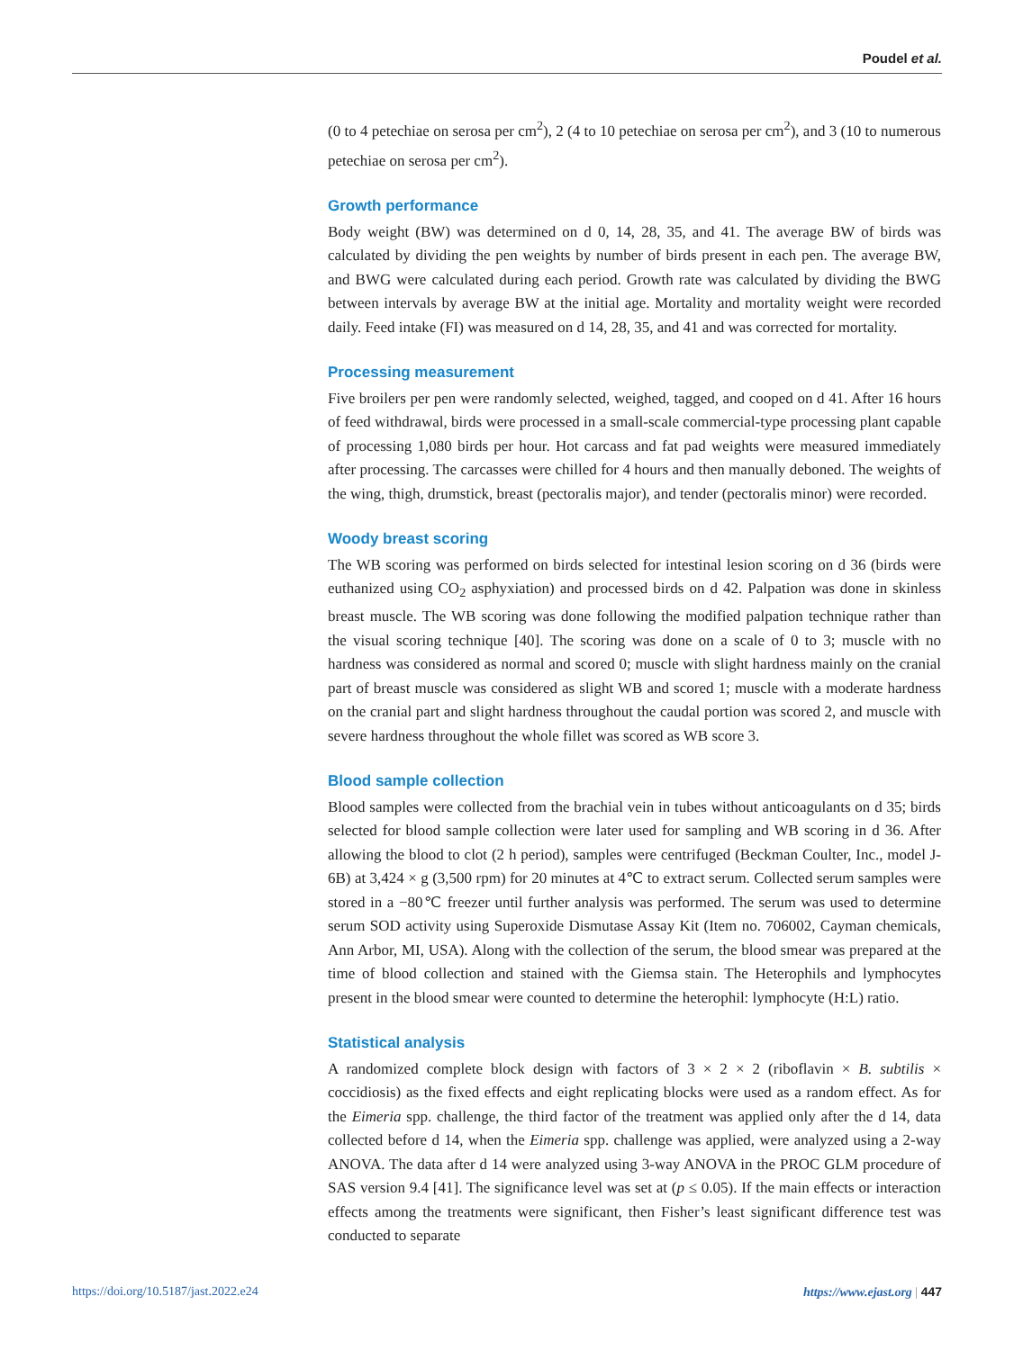Poudel et al.
(0 to 4 petechiae on serosa per cm<sup>2</sup>), 2 (4 to 10 petechiae on serosa per cm<sup>2</sup>), and 3 (10 to numerous petechiae on serosa per cm<sup>2</sup>).
Growth performance
Body weight (BW) was determined on d 0, 14, 28, 35, and 41. The average BW of birds was calculated by dividing the pen weights by number of birds present in each pen. The average BW, and BWG were calculated during each period. Growth rate was calculated by dividing the BWG between intervals by average BW at the initial age. Mortality and mortality weight were recorded daily. Feed intake (FI) was measured on d 14, 28, 35, and 41 and was corrected for mortality.
Processing measurement
Five broilers per pen were randomly selected, weighed, tagged, and cooped on d 41. After 16 hours of feed withdrawal, birds were processed in a small-scale commercial-type processing plant capable of processing 1,080 birds per hour. Hot carcass and fat pad weights were measured immediately after processing. The carcasses were chilled for 4 hours and then manually deboned. The weights of the wing, thigh, drumstick, breast (pectoralis major), and tender (pectoralis minor) were recorded.
Woody breast scoring
The WB scoring was performed on birds selected for intestinal lesion scoring on d 36 (birds were euthanized using CO<sub>2</sub> asphyxiation) and processed birds on d 42. Palpation was done in skinless breast muscle. The WB scoring was done following the modified palpation technique rather than the visual scoring technique [40]. The scoring was done on a scale of 0 to 3; muscle with no hardness was considered as normal and scored 0; muscle with slight hardness mainly on the cranial part of breast muscle was considered as slight WB and scored 1; muscle with a moderate hardness on the cranial part and slight hardness throughout the caudal portion was scored 2, and muscle with severe hardness throughout the whole fillet was scored as WB score 3.
Blood sample collection
Blood samples were collected from the brachial vein in tubes without anticoagulants on d 35; birds selected for blood sample collection were later used for sampling and WB scoring in d 36. After allowing the blood to clot (2 h period), samples were centrifuged (Beckman Coulter, Inc., model J-6B) at 3,424 × g (3,500 rpm) for 20 minutes at 4℃ to extract serum. Collected serum samples were stored in a −80℃ freezer until further analysis was performed. The serum was used to determine serum SOD activity using Superoxide Dismutase Assay Kit (Item no. 706002, Cayman chemicals, Ann Arbor, MI, USA). Along with the collection of the serum, the blood smear was prepared at the time of blood collection and stained with the Giemsa stain. The Heterophils and lymphocytes present in the blood smear were counted to determine the heterophil: lymphocyte (H:L) ratio.
Statistical analysis
A randomized complete block design with factors of 3 × 2 × 2 (riboflavin × B. subtilis × coccidiosis) as the fixed effects and eight replicating blocks were used as a random effect. As for the Eimeria spp. challenge, the third factor of the treatment was applied only after the d 14, data collected before d 14, when the Eimeria spp. challenge was applied, were analyzed using a 2-way ANOVA. The data after d 14 were analyzed using 3-way ANOVA in the PROC GLM procedure of SAS version 9.4 [41]. The significance level was set at (p ≤ 0.05). If the main effects or interaction effects among the treatments were significant, then Fisher’s least significant difference test was conducted to separate
https://doi.org/10.5187/jast.2022.e24 https://www.ejast.org | 447